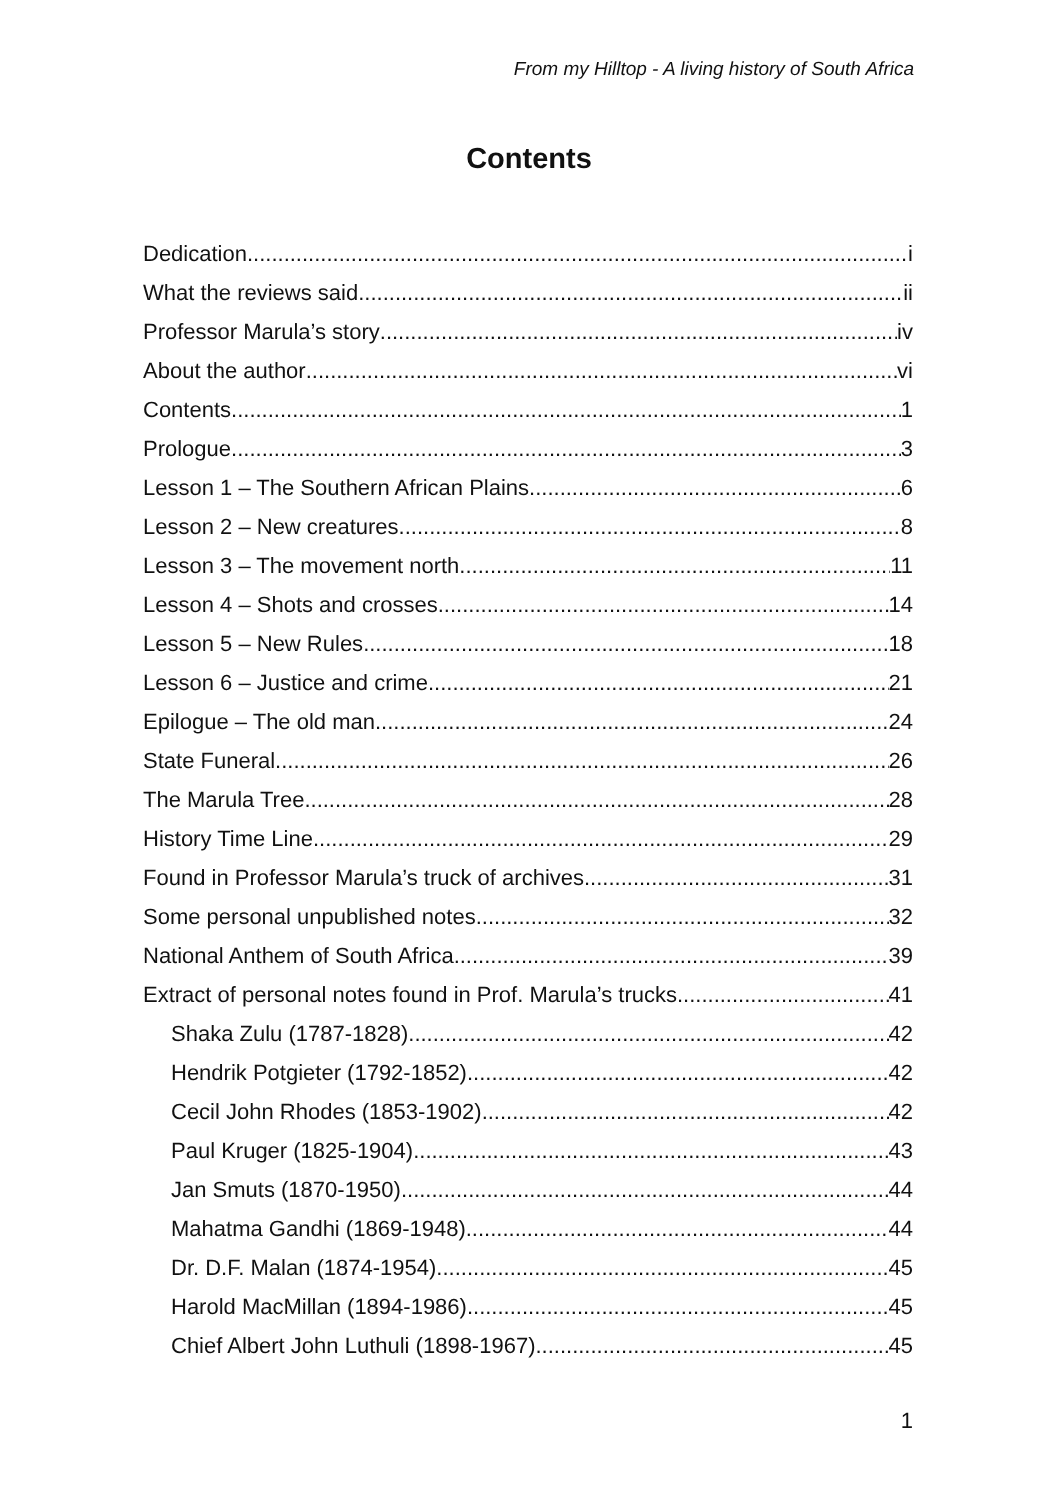From my Hilltop - A living history of South Africa
Contents
Dedication i
What the reviews said ii
Professor Marula’s story iv
About the author vi
Contents 1
Prologue 3
Lesson 1 – The Southern African Plains 6
Lesson 2 – New creatures 8
Lesson 3 – The movement north 11
Lesson 4 – Shots and crosses 14
Lesson 5 – New Rules 18
Lesson 6 – Justice and crime 21
Epilogue – The old man 24
State Funeral 26
The Marula Tree 28
History Time Line 29
Found in Professor Marula’s truck of archives 31
Some personal unpublished notes 32
National Anthem of South Africa 39
Extract of personal notes found in Prof. Marula’s trucks 41
Shaka Zulu (1787-1828) 42
Hendrik Potgieter (1792-1852) 42
Cecil John Rhodes (1853-1902) 42
Paul Kruger (1825-1904) 43
Jan Smuts (1870-1950) 44
Mahatma Gandhi (1869-1948) 44
Dr. D.F. Malan (1874-1954) 45
Harold MacMillan (1894-1986) 45
Chief Albert John Luthuli (1898-1967) 45
1